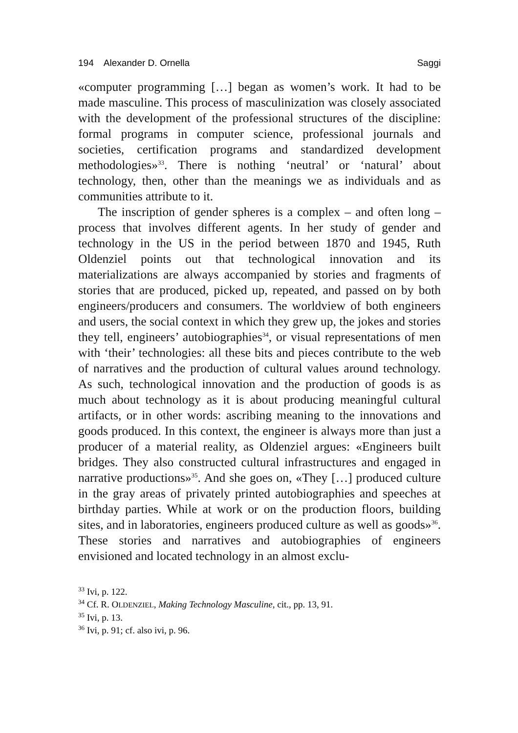194 Alexander D. Ornella Saggi
«computer programming […] began as women’s work. It had to be made masculine. This process of masculinization was closely associated with the development of the professional structures of the discipline: formal programs in computer science, professional journals and societies, certification programs and standardized development methodologies»<sup>33</sup>. There is nothing ‘neutral’ or ‘natural’ about technology, then, other than the meanings we as individuals and as communities attribute to it.
The inscription of gender spheres is a complex – and often long – process that involves different agents. In her study of gender and technology in the US in the period between 1870 and 1945, Ruth Oldenziel points out that technological innovation and its materializations are always accompanied by stories and fragments of stories that are produced, picked up, repeated, and passed on by both engineers/producers and consumers. The worldview of both engineers and users, the social context in which they grew up, the jokes and stories they tell, engineers’ autobiographies<sup>34</sup>, or visual representations of men with ‘their’ technologies: all these bits and pieces contribute to the web of narratives and the production of cultural values around technology. As such, technological innovation and the production of goods is as much about technology as it is about producing meaningful cultural artifacts, or in other words: ascribing meaning to the innovations and goods produced. In this context, the engineer is always more than just a producer of a material reality, as Oldenziel argues: «Engineers built bridges. They also constructed cultural infrastructures and engaged in narrative productions»<sup>35</sup>. And she goes on, «They […] produced culture in the gray areas of privately printed autobiographies and speeches at birthday parties. While at work or on the production floors, building sites, and in laboratories, engineers produced culture as well as goods»<sup>36</sup>. These stories and narratives and autobiographies of engineers envisioned and located technology in an almost exclu-
<sup>33</sup> Ivi, p. 122.
<sup>34</sup> Cf. R. OLDENZIEL, Making Technology Masculine, cit., pp. 13, 91.
<sup>35</sup> Ivi, p. 13.
<sup>36</sup> Ivi, p. 91; cf. also ivi, p. 96.